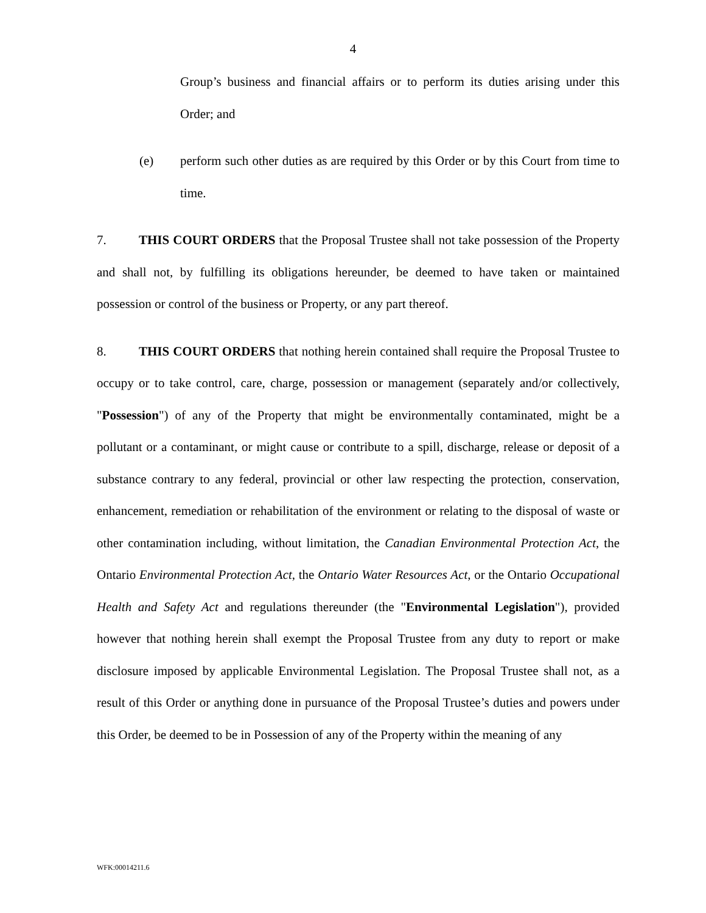4
Group’s business and financial affairs or to perform its duties arising under this Order; and
(e) perform such other duties as are required by this Order or by this Court from time to time.
7. THIS COURT ORDERS that the Proposal Trustee shall not take possession of the Property and shall not, by fulfilling its obligations hereunder, be deemed to have taken or maintained possession or control of the business or Property, or any part thereof.
8. THIS COURT ORDERS that nothing herein contained shall require the Proposal Trustee to occupy or to take control, care, charge, possession or management (separately and/or collectively, "Possession") of any of the Property that might be environmentally contaminated, might be a pollutant or a contaminant, or might cause or contribute to a spill, discharge, release or deposit of a substance contrary to any federal, provincial or other law respecting the protection, conservation, enhancement, remediation or rehabilitation of the environment or relating to the disposal of waste or other contamination including, without limitation, the Canadian Environmental Protection Act, the Ontario Environmental Protection Act, the Ontario Water Resources Act, or the Ontario Occupational Health and Safety Act and regulations thereunder (the "Environmental Legislation"), provided however that nothing herein shall exempt the Proposal Trustee from any duty to report or make disclosure imposed by applicable Environmental Legislation. The Proposal Trustee shall not, as a result of this Order or anything done in pursuance of the Proposal Trustee’s duties and powers under this Order, be deemed to be in Possession of any of the Property within the meaning of any
WFK:00014211.6